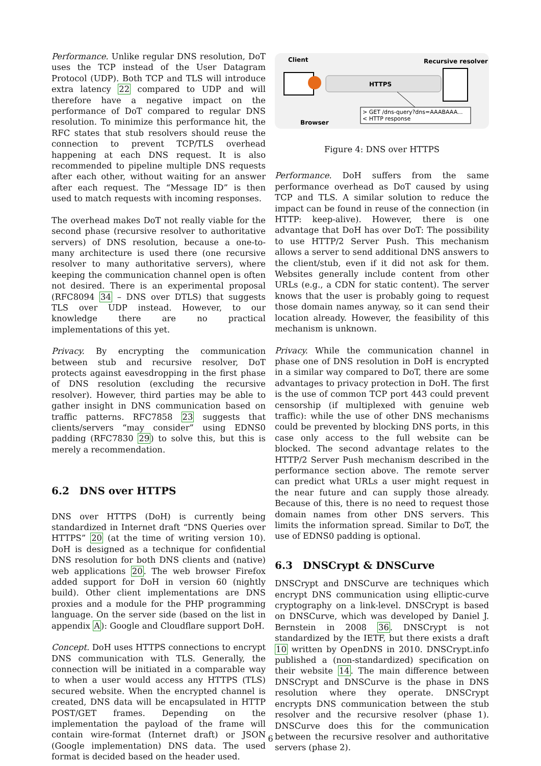Performance. Unlike regular DNS resolution, DoT uses the TCP instead of the User Datagram Protocol (UDP). Both TCP and TLS will introduce extra latency 22 compared to UDP and will therefore have a negative impact on the performance of DoT compared to regular DNS resolution. To minimize this performance hit, the RFC states that stub resolvers should reuse the connection to prevent TCP/TLS overhead happening at each DNS request. It is also recommended to pipeline multiple DNS requests after each other, without waiting for an answer after each request. The “Message ID” is then used to match requests with incoming responses.
The overhead makes DoT not really viable for the second phase (recursive resolver to authoritative servers) of DNS resolution, because a one-to-many architecture is used there (one recursive resolver to many authoritative servers), where keeping the communication channel open is often not desired. There is an experimental proposal (RFC8094 34 – DNS over DTLS) that suggests TLS over UDP instead. However, to our knowledge there are no practical implementations of this yet.
Privacy. By encrypting the communication between stub and recursive resolver, DoT protects against eavesdropping in the first phase of DNS resolution (excluding the recursive resolver). However, third parties may be able to gather insight in DNS communication based on traffic patterns. RFC7858 23 suggests that clients/servers “may consider” using EDNS0 padding (RFC7830 29) to solve this, but this is merely a recommendation.
6.2 DNS over HTTPS
DNS over HTTPS (DoH) is currently being standardized in Internet draft “DNS Queries over HTTPS” 20 (at the time of writing version 10). DoH is designed as a technique for confidential DNS resolution for both DNS clients and (native) web applications 20. The web browser Firefox added support for DoH in version 60 (nightly build). Other client implementations are DNS proxies and a module for the PHP programming language. On the server side (based on the list in appendix A): Google and Cloudflare support DoH.
Concept. DoH uses HTTPS connections to encrypt DNS communication with TLS. Generally, the connection will be initiated in a comparable way to when a user would access any HTTPS (TLS) secured website. When the encrypted channel is created, DNS data will be encapsulated in HTTP POST/GET frames. Depending on the implementation the payload of the frame will contain wire-format (Internet draft) or JSON (Google implementation) DNS data. The used format is decided based on the header used.
Client
Recursive resolver
HTTPS
> GET /dns-query?dns=AAABAAA...
< HTTP response
Browser
Figure 4: DNS over HTTPS
Performance. DoH suffers from the same performance overhead as DoT caused by using TCP and TLS. A similar solution to reduce the impact can be found in reuse of the connection (in HTTP: keep-alive). However, there is one advantage that DoH has over DoT: The possibility to use HTTP/2 Server Push. This mechanism allows a server to send additional DNS answers to the client/stub, even if it did not ask for them. Websites generally include content from other URLs (e.g., a CDN for static content). The server knows that the user is probably going to request those domain names anyway, so it can send their location already. However, the feasibility of this mechanism is unknown.
Privacy. While the communication channel in phase one of DNS resolution in DoH is encrypted in a similar way compared to DoT, there are some advantages to privacy protection in DoH. The first is the use of common TCP port 443 could prevent censorship (if multiplexed with genuine web traffic): while the use of other DNS mechanisms could be prevented by blocking DNS ports, in this case only access to the full website can be blocked. The second advantage relates to the HTTP/2 Server Push mechanism described in the performance section above. The remote server can predict what URLs a user might request in the near future and can supply those already. Because of this, there is no need to request those domain names from other DNS servers. This limits the information spread. Similar to DoT, the use of EDNS0 padding is optional.
6.3 DNSCrypt & DNSCurve
DNSCrypt and DNSCurve are techniques which encrypt DNS communication using elliptic-curve cryptography on a link-level. DNSCrypt is based on DNSCurve, which was developed by Daniel J. Bernstein in 2008 36. DNSCrypt is not standardized by the IETF, but there exists a draft 10 written by OpenDNS in 2010. DNSCrypt.info published a (non-standardized) specification on their website 14. The main difference between DNSCrypt and DNSCurve is the phase in DNS resolution where they operate. DNSCrypt encrypts DNS communication between the stub resolver and the recursive resolver (phase 1). DNSCurve does this for the communication between the recursive resolver and authoritative servers (phase 2).
6